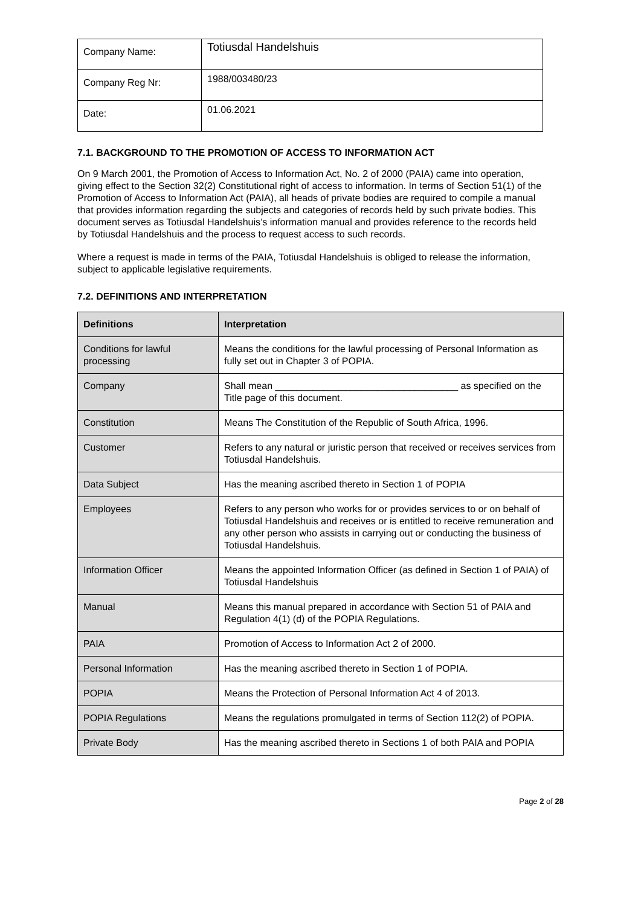| Company Name: | Totiusdal Handelshuis |
| Company Reg Nr: | 1988/003480/23 |
| Date: | 01.06.2021 |
7.1. BACKGROUND TO THE PROMOTION OF ACCESS TO INFORMATION ACT
On 9 March 2001, the Promotion of Access to Information Act, No. 2 of 2000 (PAIA) came into operation, giving effect to the Section 32(2) Constitutional right of access to information. In terms of Section 51(1) of the Promotion of Access to Information Act (PAIA), all heads of private bodies are required to compile a manual that provides information regarding the subjects and categories of records held by such private bodies. This document serves as Totiusdal Handelshuis’s information manual and provides reference to the records held by Totiusdal Handelshuis and the process to request access to such records.
Where a request is made in terms of the PAIA, Totiusdal Handelshuis is obliged to release the information, subject to applicable legislative requirements.
7.2. DEFINITIONS AND INTERPRETATION
| Definitions | Interpretation |
| --- | --- |
| Conditions for lawful processing | Means the conditions for the lawful processing of Personal Information as fully set out in Chapter 3 of POPIA. |
| Company | Shall mean __________________________________ as specified on the Title page of this document. |
| Constitution | Means The Constitution of the Republic of South Africa, 1996. |
| Customer | Refers to any natural or juristic person that received or receives services from Totiusdal Handelshuis. |
| Data Subject | Has the meaning ascribed thereto in Section 1 of POPIA |
| Employees | Refers to any person who works for or provides services to or on behalf of Totiusdal Handelshuis and receives or is entitled to receive remuneration and any other person who assists in carrying out or conducting the business of Totiusdal Handelshuis. |
| Information Officer | Means the appointed Information Officer (as defined in Section 1 of PAIA) of Totiusdal Handelshuis |
| Manual | Means this manual prepared in accordance with Section 51 of PAIA and Regulation 4(1) (d) of the POPIA Regulations. |
| PAIA | Promotion of Access to Information Act 2 of 2000. |
| Personal Information | Has the meaning ascribed thereto in Section 1 of POPIA. |
| POPIA | Means the Protection of Personal Information Act 4 of 2013. |
| POPIA Regulations | Means the regulations promulgated in terms of Section 112(2) of POPIA. |
| Private Body | Has the meaning ascribed thereto in Sections 1 of both PAIA and POPIA |
Page 2 of 28